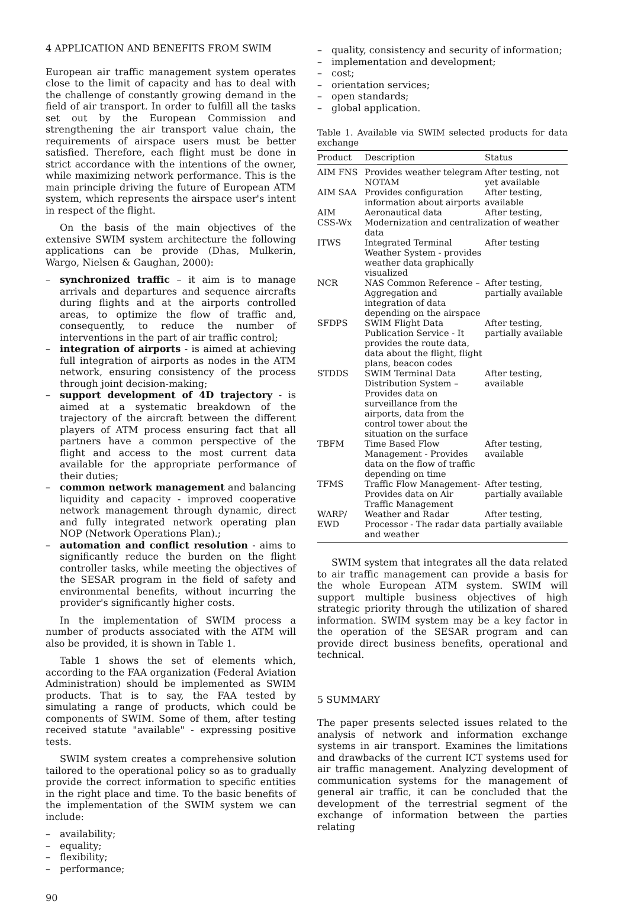4 APPLICATION AND BENEFITS FROM SWIM
European air traffic management system operates close to the limit of capacity and has to deal with the challenge of constantly growing demand in the field of air transport. In order to fulfill all the tasks set out by the European Commission and strengthening the air transport value chain, the requirements of airspace users must be better satisfied. Therefore, each flight must be done in strict accordance with the intentions of the owner, while maximizing network performance. This is the main principle driving the future of European ATM system, which represents the airspace user's intent in respect of the flight.
On the basis of the main objectives of the extensive SWIM system architecture the following applications can be provide (Dhas, Mulkerin, Wargo, Nielsen & Gaughan, 2000):
– synchronized traffic – it aim is to manage arrivals and departures and sequence aircrafts during flights and at the airports controlled areas, to optimize the flow of traffic and, consequently, to reduce the number of interventions in the part of air traffic control;
– integration of airports - is aimed at achieving full integration of airports as nodes in the ATM network, ensuring consistency of the process through joint decision-making;
– support development of 4D trajectory - is aimed at a systematic breakdown of the trajectory of the aircraft between the different players of ATM process ensuring fact that all partners have a common perspective of the flight and access to the most current data available for the appropriate performance of their duties;
– common network management and balancing liquidity and capacity - improved cooperative network management through dynamic, direct and fully integrated network operating plan NOP (Network Operations Plan).;
– automation and conflict resolution - aims to significantly reduce the burden on the flight controller tasks, while meeting the objectives of the SESAR program in the field of safety and environmental benefits, without incurring the provider's significantly higher costs.
In the implementation of SWIM process a number of products associated with the ATM will also be provided, it is shown in Table 1.
Table 1 shows the set of elements which, according to the FAA organization (Federal Aviation Administration) should be implemented as SWIM products. That is to say, the FAA tested by simulating a range of products, which could be components of SWIM. Some of them, after testing received statute "available" - expressing positive tests.
SWIM system creates a comprehensive solution tailored to the operational policy so as to gradually provide the correct information to specific entities in the right place and time. To the basic benefits of the implementation of the SWIM system we can include:
– availability;
– equality;
– flexibility;
– performance;
90
– quality, consistency and security of information;
– implementation and development;
– cost;
– orientation services;
– open standards;
– global application.
Table 1. Available via SWIM selected products for data exchange
| Product | Description | Status |
| --- | --- | --- |
| AIM FNS | Provides weather telegram NOTAM | After testing, not yet available |
| AIM SAA | Provides configuration information about airports | After testing, available |
| AIM | Aeronautical data | After testing, |
| CSS-Wx | Modernization and centralization of weather data | |
| ITWS | Integrated Terminal Weather System - provides weather data graphically visualized | After testing |
| NCR | NAS Common Reference – Aggregation and integration of data depending on the airspace | After testing, partially available |
| SFDPS | SWIM Flight Data Publication Service - It provides the route data, data about the flight, flight plans, beacon codes | After testing, partially available |
| STDDS | SWIM Terminal Data Distribution System – Provides data on surveillance from the airports, data from the control tower about the situation on the surface | After testing, available |
| TBFM | Time Based Flow Management - Provides data on the flow of traffic depending on time | After testing, available |
| TFMS | Traffic Flow Management- Provides data on Air Traffic Management | After testing, partially available |
| WARP/ EWD | Weather and Radar Processor - The radar data and weather | After testing, partially available |
SWIM system that integrates all the data related to air traffic management can provide a basis for the whole European ATM system. SWIM will support multiple business objectives of high strategic priority through the utilization of shared information. SWIM system may be a key factor in the operation of the SESAR program and can provide direct business benefits, operational and technical.
5 SUMMARY
The paper presents selected issues related to the analysis of network and information exchange systems in air transport. Examines the limitations and drawbacks of the current ICT systems used for air traffic management. Analyzing development of communication systems for the management of general air traffic, it can be concluded that the development of the terrestrial segment of the exchange of information between the parties relating